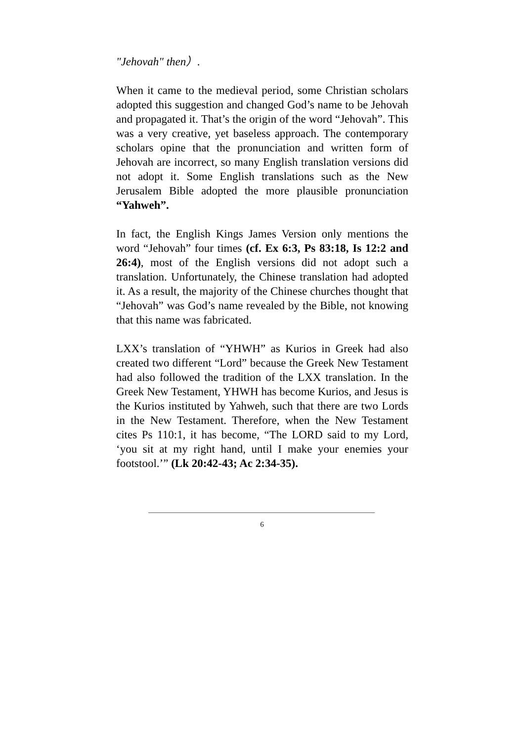"Jehovah" then）.
When it came to the medieval period, some Christian scholars adopted this suggestion and changed God’s name to be Jehovah and propagated it. That’s the origin of the word “Jehovah”. This was a very creative, yet baseless approach. The contemporary scholars opine that the pronunciation and written form of Jehovah are incorrect, so many English translation versions did not adopt it. Some English translations such as the New Jerusalem Bible adopted the more plausible pronunciation “Yahweh”.
In fact, the English Kings James Version only mentions the word “Jehovah” four times (cf. Ex 6:3, Ps 83:18, Is 12:2 and 26:4), most of the English versions did not adopt such a translation. Unfortunately, the Chinese translation had adopted it. As a result, the majority of the Chinese churches thought that “Jehovah” was God’s name revealed by the Bible, not knowing that this name was fabricated.
LXX’s translation of “YHWH” as Kurios in Greek had also created two different “Lord” because the Greek New Testament had also followed the tradition of the LXX translation. In the Greek New Testament, YHWH has become Kurios, and Jesus is the Kurios instituted by Yahweh, such that there are two Lords in the New Testament. Therefore, when the New Testament cites Ps 110:1, it has become, “The LORD said to my Lord, ‘you sit at my right hand, until I make your enemies your footstool.’” (Lk 20:42-43; Ac 2:34-35).
6